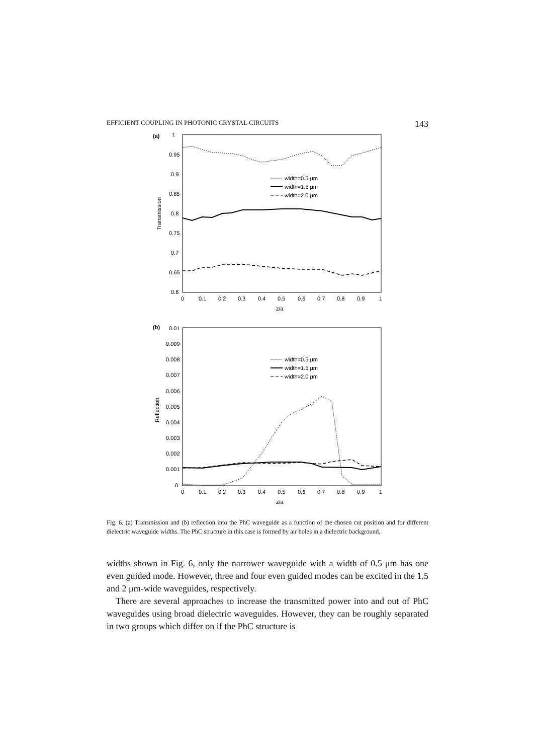EFFICIENT COUPLING IN PHOTONIC CRYSTAL CIRCUITS 143
(a)
1
0.95
0.9
0.85
0.8
0.75
0.7
0.65
0.6
0
0.1
0.2
0.3
0.4
0.5
0.6
0.7
0.8
0.9
1
z/a
Transmission
width=0.5 μm
width=1.5 μm
width=2.0 μm
(b)
0.01
0.009
0.008
0.007
0.006
0.005
0.004
0.003
0.002
0.001
0
0
0.1
0.2
0.3
0.4
0.5
0.6
0.7
0.8
0.9
1
z/a
Reflection
width=0.5 μm
width=1.5 μm
width=2.0 μm
Fig. 6. (a) Transmission and (b) reflection into the PhC waveguide as a function of the chosen cut position and for different dielectric waveguide widths. The PhC structure in this case is formed by air holes in a dielectric background.
widths shown in Fig. 6, only the narrower waveguide with a width of 0.5 μm has one even guided mode. However, three and four even guided modes can be excited in the 1.5 and 2 μm-wide waveguides, respectively.
There are several approaches to increase the transmitted power into and out of PhC waveguides using broad dielectric waveguides. However, they can be roughly separated in two groups which differ on if the PhC structure is